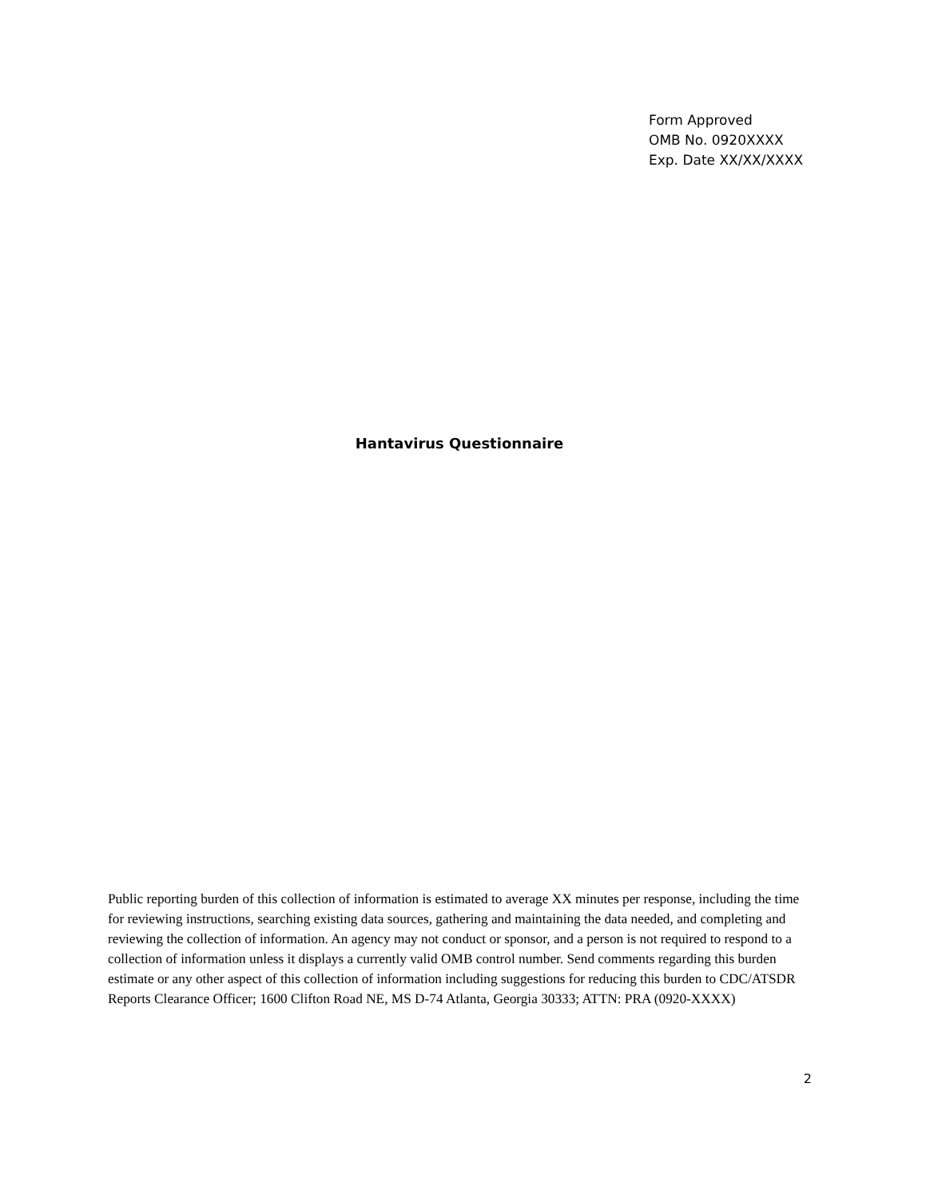Form Approved
OMB No. 0920XXXX
Exp. Date XX/XX/XXXX
Hantavirus Questionnaire
Public reporting burden of this collection of information is estimated to average XX minutes per response, including the time for reviewing instructions, searching existing data sources, gathering and maintaining the data needed, and completing and reviewing the collection of information. An agency may not conduct or sponsor, and a person is not required to respond to a collection of information unless it displays a currently valid OMB control number. Send comments regarding this burden estimate or any other aspect of this collection of information including suggestions for reducing this burden to CDC/ATSDR Reports Clearance Officer; 1600 Clifton Road NE, MS D-74 Atlanta, Georgia 30333; ATTN: PRA (0920-XXXX)
2